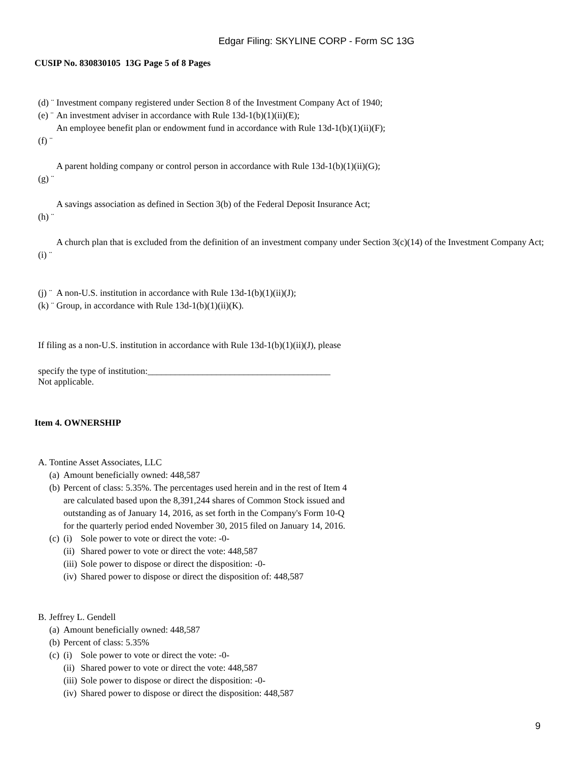Edgar Filing: SKYLINE CORP - Form SC 13G
CUSIP No. 830830105 13G Page 5 of 8 Pages
| (d) ¨ | Investment company registered under Section 8 of the Investment Company Act of 1940; |
| (e) ¨ | An investment adviser in accordance with Rule 13d-1(b)(1)(ii)(E); |
| (f) ¨ | An employee benefit plan or endowment fund in accordance with Rule 13d-1(b)(1)(ii)(F); |
| (g) ¨ | A parent holding company or control person in accordance with Rule 13d-1(b)(1)(ii)(G); |
| (h) ¨ | A savings association as defined in Section 3(b) of the Federal Deposit Insurance Act; |
| (i) ¨ | A church plan that is excluded from the definition of an investment company under Section 3(c)(14) of the Investment Company Act; |
| (j) ¨ | A non-U.S. institution in accordance with Rule 13d-1(b)(1)(ii)(J); |
| (k) ¨ | Group, in accordance with Rule 13d-1(b)(1)(ii)(K). |
If filing as a non-U.S. institution in accordance with Rule 13d-1(b)(1)(ii)(J), please
specify the type of institution:________________________________________
Not applicable.
Item 4. OWNERSHIP
| A. | Tontine Asset Associates, LLC | | |
| | (a) | Amount beneficially owned: 448,587 | |
| | (b) | Percent of class: 5.35%. The percentages used herein and in the rest of Item 4 are calculated based upon the 8,391,244 shares of Common Stock issued and outstanding as of January 14, 2016, as set forth in the Company's Form 10-Q for the quarterly period ended November 30, 2015 filed on January 14, 2016. | |
| | (c) | (i) | Sole power to vote or direct the vote: -0- |
| | | (ii) | Shared power to vote or direct the vote: 448,587 |
| | | (iii) | Sole power to dispose or direct the disposition: -0- |
| | | (iv) | Shared power to dispose or direct the disposition of: 448,587 |
| B. | Jeffrey L. Gendell | | |
| | (a) | Amount beneficially owned: 448,587 | |
| | (b) | Percent of class: 5.35% | |
| | (c) | (i) | Sole power to vote or direct the vote: -0- |
| | | (ii) | Shared power to vote or direct the vote: 448,587 |
| | | (iii) | Sole power to dispose or direct the disposition: -0- |
| | | (iv) | Shared power to dispose or direct the disposition: 448,587 |
9